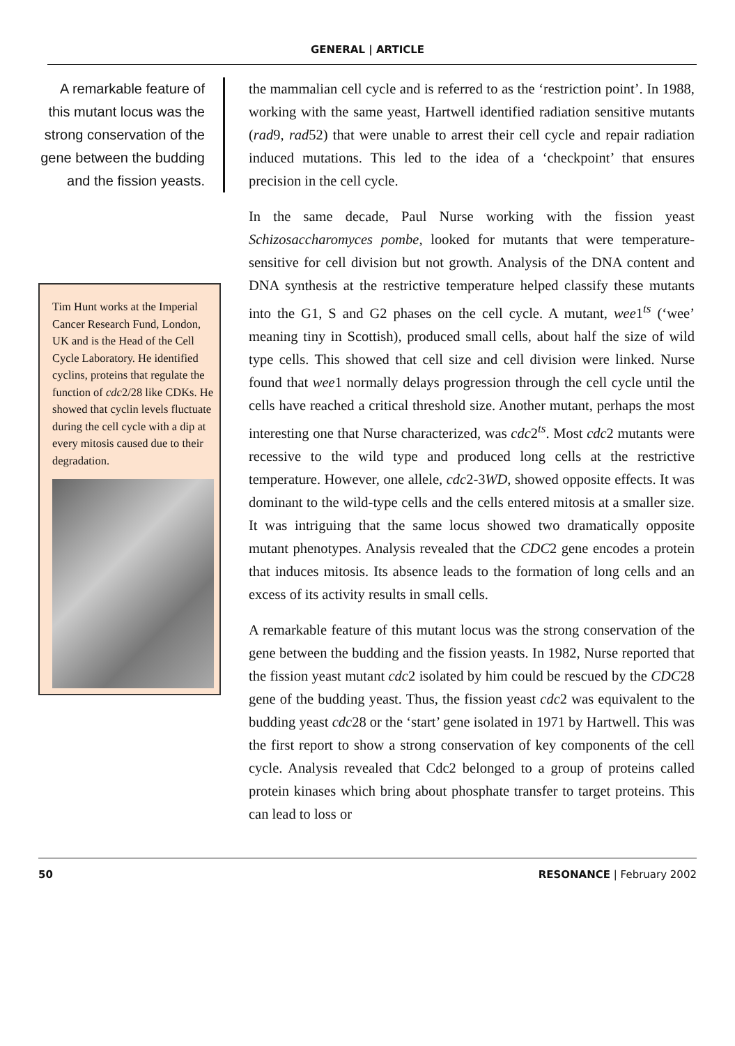GENERAL | ARTICLE
A remarkable feature of this mutant locus was the strong conservation of the gene between the budding and the fission yeasts.
Tim Hunt works at the Imperial Cancer Research Fund, London, UK and is the Head of the Cell Cycle Laboratory. He identified cyclins, proteins that regulate the function of cdc2/28 like CDKs. He showed that cyclin levels fluctuate during the cell cycle with a dip at every mitosis caused due to their degradation.
the mammalian cell cycle and is referred to as the ‘restriction point’. In 1988, working with the same yeast, Hartwell identified radiation sensitive mutants (rad9, rad52) that were unable to arrest their cell cycle and repair radiation induced mutations. This led to the idea of a ‘checkpoint’ that ensures precision in the cell cycle.
In the same decade, Paul Nurse working with the fission yeast Schizosaccharomyces pombe, looked for mutants that were temperature-sensitive for cell division but not growth. Analysis of the DNA content and DNA synthesis at the restrictive temperature helped classify these mutants into the G1, S and G2 phases on the cell cycle. A mutant, wee1<sup>ts</sup> (‘wee’ meaning tiny in Scottish), produced small cells, about half the size of wild type cells. This showed that cell size and cell division were linked. Nurse found that wee1 normally delays progression through the cell cycle until the cells have reached a critical threshold size. Another mutant, perhaps the most interesting one that Nurse characterized, was cdc2<sup>ts</sup>. Most cdc2 mutants were recessive to the wild type and produced long cells at the restrictive temperature. However, one allele, cdc2-3WD, showed opposite effects. It was dominant to the wild-type cells and the cells entered mitosis at a smaller size. It was intriguing that the same locus showed two dramatically opposite mutant phenotypes. Analysis revealed that the CDC2 gene encodes a protein that induces mitosis. Its absence leads to the formation of long cells and an excess of its activity results in small cells.
A remarkable feature of this mutant locus was the strong conservation of the gene between the budding and the fission yeasts. In 1982, Nurse reported that the fission yeast mutant cdc2 isolated by him could be rescued by the CDC28 gene of the budding yeast. Thus, the fission yeast cdc2 was equivalent to the budding yeast cdc28 or the ‘start’ gene isolated in 1971 by Hartwell. This was the first report to show a strong conservation of key components of the cell cycle. Analysis revealed that Cdc2 belonged to a group of proteins called protein kinases which bring about phosphate transfer to target proteins. This can lead to loss or
50 RESONANCE | February 2002